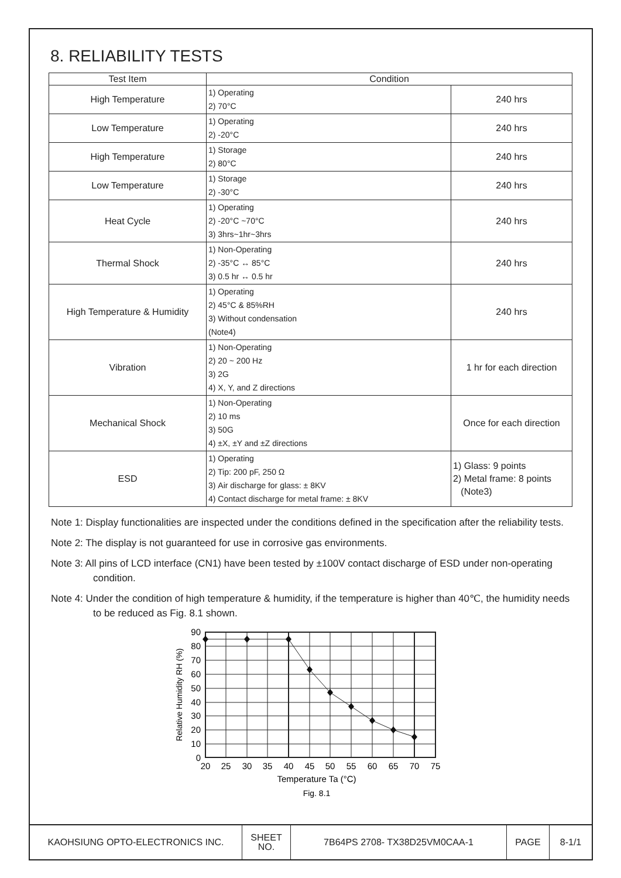8. RELIABILITY TESTS
| Test Item | Condition | |
| --- | --- | --- |
| High Temperature | 1) Operating 2) 70°C | 240 hrs |
| Low Temperature | 1) Operating 2) -20°C | 240 hrs |
| High Temperature | 1) Storage 2) 80°C | 240 hrs |
| Low Temperature | 1) Storage 2) -30°C | 240 hrs |
| Heat Cycle | 1) Operating 2) -20°C ~70°C 3) 3hrs~1hr~3hrs | 240 hrs |
| Thermal Shock | 1) Non-Operating 2) -35°C ↔ 85°C 3) 0.5 hr ↔ 0.5 hr | 240 hrs |
| High Temperature & Humidity | 1) Operating 2) 45°C & 85%RH 3) Without condensation (Note4) | 240 hrs |
| Vibration | 1) Non-Operating 2) 20 ~ 200 Hz 3) 2G 4) X, Y, and Z directions | 1 hr for each direction |
| Mechanical Shock | 1) Non-Operating 2) 10 ms 3) 50G 4) ±X, ±Y and ±Z directions | Once for each direction |
| ESD | 1) Operating 2) Tip: 200 pF, 250 Ω 3) Air discharge for glass: ± 8KV 4) Contact discharge for metal frame: ± 8KV | 1) Glass: 9 points 2) Metal frame: 8 points (Note3) |
Note 1: Display functionalities are inspected under the conditions defined in the specification after the reliability tests.
Note 2: The display is not guaranteed for use in corrosive gas environments.
Note 3: All pins of LCD interface (CN1) have been tested by ±100V contact discharge of ESD under non-operating condition.
Note 4: Under the condition of high temperature & humidity, if the temperature is higher than 40℃, the humidity needs to be reduced as Fig. 8.1 shown.
90
80
70
60
50
40
30
20
10
0
20
25
30
35
40
45
50
55
60
65
70
75
Temperature Ta (°C)
Fig. 8.1
Relative Humidity RH (%)
| KAOHSIUNG OPTO-ELECTRONICS INC. | SHEET NO. | 7B64PS 2708- TX38D25VM0CAA-1 | PAGE | 8-1/1 |